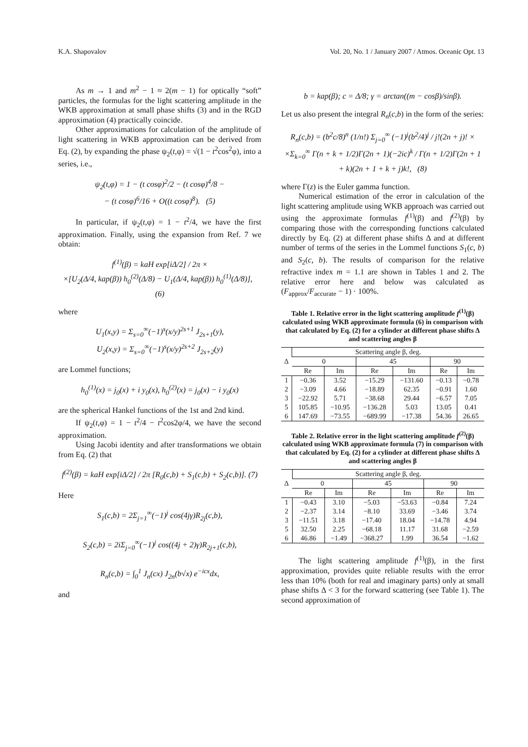K.A. Shapovalov Vol. 20, No. 1 / January 2007 / Atmos. Oceanic Opt. 13
As m → 1 and m<sup>2</sup> − 1 ≈ 2(m − 1) for optically “soft” particles, the formulas for the light scattering amplitude in the WKB approximation at small phase shifts (3) and in the RGD approximation (4) practically coincide.
Other approximations for calculation of the amplitude of light scattering in WKB approximation can be derived from Eq. (2), by expanding the phase ψ<sub>2</sub>(t,φ) = √(1 − t<sup>2</sup>cos<sup>2</sup>φ), into a series, i.e.,
ψ<sub>2</sub>(t,φ) = 1 − (t cosφ)<sup>2</sup>/2 − (t cosφ)<sup>4</sup>/8 −
− (t cosφ)<sup>6</sup>/16 + O((t cosφ)<sup>8</sup>). (5)
In particular, if ψ<sub>2</sub>(t,φ) = 1 − t<sup>2</sup>/4, we have the first approximation. Finally, using the expansion from Ref. 7 we obtain:
f<sup>(1)</sup>(β) = kaH exp[iΔ/2] / 2π ×
×[U<sub>2</sub>(Δ/4, kap(β)) h<sub>0</sub><sup>(2)</sup>(Δ/8) − U<sub>1</sub>(Δ/4, kap(β)) h<sub>0</sub><sup>(1)</sup>(Δ/8)], (6)
where
U<sub>1</sub>(x,y) = Σ<sub>s=0</sub><sup>∞</sup>(−1)<sup>s</sup>(x/y)<sup>2s+1</sup> J<sub>2s+1</sub>(y),
U<sub>2</sub>(x,y) = Σ<sub>s=0</sub><sup>∞</sup>(−1)<sup>s</sup>(x/y)<sup>2s+2</sup> J<sub>2s+2</sub>(y)
are Lommel functions;
h<sub>0</sub><sup>(1)</sup>(x) = j<sub>0</sub>(x) + i y<sub>0</sub>(x), h<sub>0</sub><sup>(2)</sup>(x) = j<sub>0</sub>(x) − i y<sub>0</sub>(x)
are the spherical Hankel functions of the 1st and 2nd kind.
If ψ<sub>2</sub>(t,φ) = 1 − t<sup>2</sup>/4 − t<sup>2</sup>cos2φ/4, we have the second approximation.
Using Jacobi identity and after transformations we obtain from Eq. (2) that
f<sup>(2)</sup>(β) = kaH exp[iΔ/2] / 2π [R<sub>0</sub>(c,b) + S<sub>1</sub>(c,b) + S<sub>2</sub>(c,b)]. (7)
Here
S<sub>1</sub>(c,b) = 2Σ<sub>j=1</sub><sup>∞</sup>(−1)<sup>j</sup> cos(4jγ)R<sub>2j</sub>(c,b),
S<sub>2</sub>(c,b) = 2iΣ<sub>j=0</sub><sup>∞</sup>(−1)<sup>j</sup> cos((4j + 2)γ)R<sub>2j+1</sub>(c,b),
R<sub>n</sub>(c,b) = ∫<sub>0</sub><sup>1</sup> J<sub>n</sub>(cx) J<sub>2n</sub>(b√x) e<sup>−icx</sup>dx,
and
b = kap(β); c = Δ/8; γ = arctan((m − cosβ)/sinβ).
Let us also present the integral R<sub>n</sub>(c,b) in the form of the series:
R<sub>n</sub>(c,b) = (b<sup>2</sup>c/8)<sup>n</sup> (1/n!) Σ<sub>j=0</sub><sup>∞</sup> (−1)<sup>j</sup>(b<sup>2</sup>/4)<sup>j</sup> / j!(2n + j)! ×
×Σ<sub>k=0</sub><sup>∞</sup> Γ(n + k + 1/2)Γ(2n + 1)(−2ic)<sup>k</sup> / Γ(n + 1/2)Γ(2n + 1 + k)(2n + 1 + k + j)k!, (8)
where Γ(z) is the Euler gamma function.
Numerical estimation of the error in calculation of the light scattering amplitude using WKB approach was carried out using the approximate formulas f<sup>(1)</sup>(β) and f<sup>(2)</sup>(β) by comparing those with the corresponding functions calculated directly by Eq. (2) at different phase shifts Δ and at different number of terms of the series in the Lommel functions S<sub>1</sub>(c, b) and S<sub>2</sub>(c, b). The results of comparison for the relative refractive index m = 1.1 are shown in Tables 1 and 2. The relative error here and below was calculated as (F<sub>approx</sub>/F<sub>accurate</sub> − 1) · 100%.
Table 1. Relative error in the light scattering amplitude f<sup>(1)</sup>(β) calculated using WKB approximate formula (6) in comparison with that calculated by Eq. (2) for a cylinder at different phase shifts Δ and scattering angles β
| Δ | Scattering angle β, deg. | | | | | |
| --- | --- | --- | --- | --- | --- | --- |
| | 0 | | 45 | | 90 | |
| | Re | Im | Re | Im | Re | Im |
| 1 | −0.36 | 3.52 | −15.29 | −131.60 | −0.13 | −0.78 |
| 2 | −3.09 | 4.66 | −18.89 | 62.35 | −0.91 | 1.60 |
| 3 | −22.92 | 5.71 | −38.68 | 29.44 | −6.57 | 7.05 |
| 5 | 105.85 | −10.95 | −136.28 | 5.03 | 13.05 | 0.41 |
| 6 | 147.69 | −73.55 | −689.99 | −17.38 | 54.36 | 26.65 |
Table 2. Relative error in the light scattering amplitude f<sup>(2)</sup>(β) calculated using WKB approximate formula (7) in comparison with that calculated by Eq. (2) for a cylinder at different phase shifts Δ and scattering angles β
| Δ | Scattering angle β, deg. | | | | | |
| --- | --- | --- | --- | --- | --- | --- |
| | 0 | | 45 | | 90 | |
| | Re | Im | Re | Im | Re | Im |
| 1 | −0.43 | 3.10 | −5.03 | −53.63 | −0.84 | 7.24 |
| 2 | −2.37 | 3.14 | −8.10 | 33.69 | −3.46 | 3.74 |
| 3 | −11.51 | 3.18 | −17.40 | 18.04 | −14.78 | 4.94 |
| 5 | 32.50 | 2.25 | −68.18 | 11.17 | 31.68 | −2.59 |
| 6 | 46.86 | −1.49 | −368.27 | 1.99 | 36.54 | −1.62 |
The light scattering amplitude f<sup>(1)</sup>(β), in the first approximation, provides quite reliable results with the error less than 10% (both for real and imaginary parts) only at small phase shifts Δ < 3 for the forward scattering (see Table 1). The second approximation of